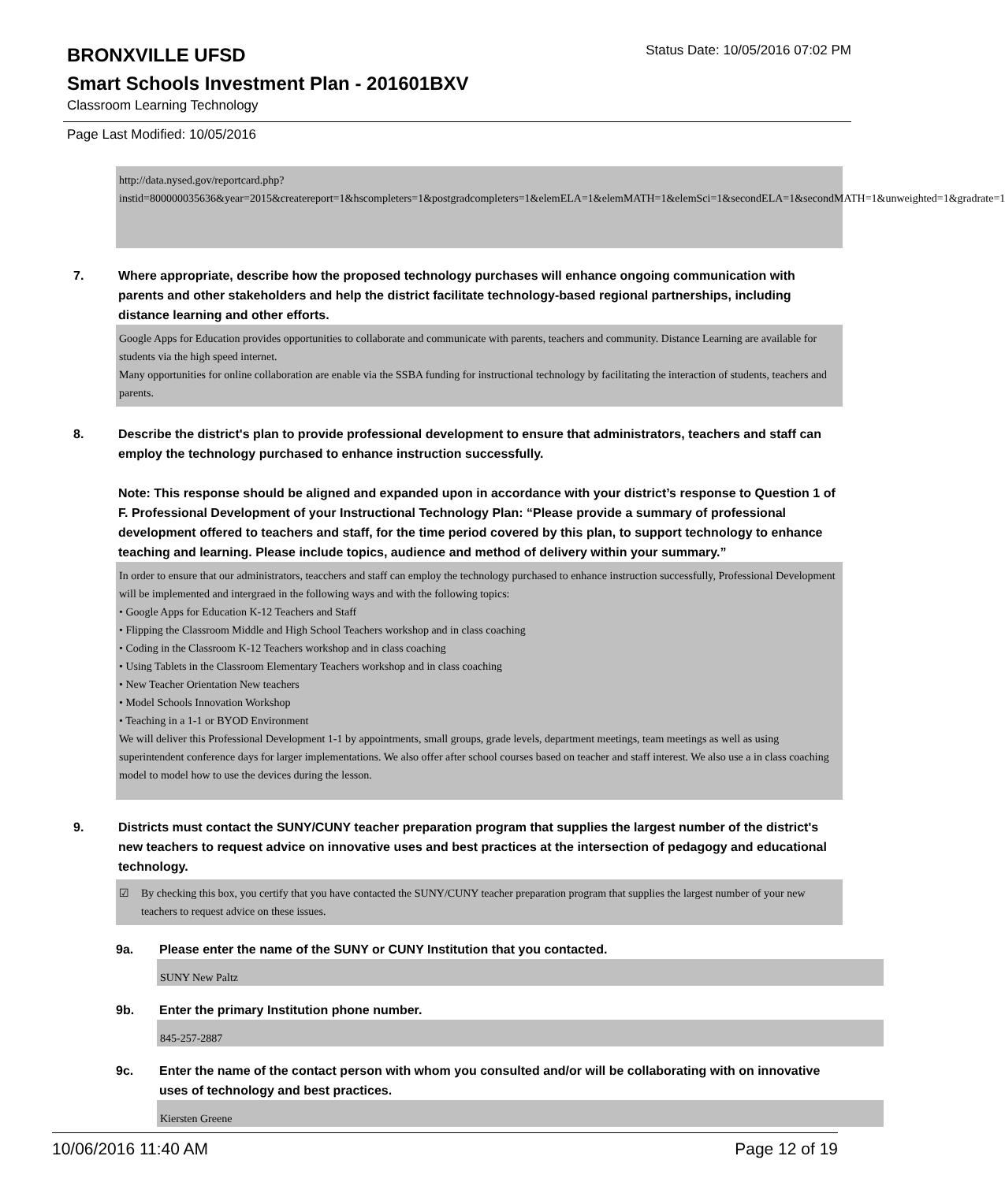BRONXVILLE UFSD
Status Date: 10/05/2016 07:02 PM
Smart Schools Investment Plan - 201601BXV
Classroom Learning Technology
Page Last Modified: 10/05/2016
http://data.nysed.gov/reportcard.php?instid=800000035636&year=2015&createreport=1&hscompleters=1&postgradcompleters=1&elemELA=1&elemMATH=1&elemSci=1&secondELA=1&secondMATH=1&unweighted=1&gradrate=1
7. Where appropriate, describe how the proposed technology purchases will enhance ongoing communication with parents and other stakeholders and help the district facilitate technology-based regional partnerships, including distance learning and other efforts.
Google Apps for Education provides opportunities to collaborate and communicate with parents, teachers and community. Distance Learning are available for students via the high speed internet.
Many opportunities for online collaboration are enable via the SSBA funding for instructional technology by facilitating the interaction of students, teachers and parents.
8. Describe the district's plan to provide professional development to ensure that administrators, teachers and staff can employ the technology purchased to enhance instruction successfully.
Note: This response should be aligned and expanded upon in accordance with your district’s response to Question 1 of F. Professional Development of your Instructional Technology Plan: “Please provide a summary of professional development offered to teachers and staff, for the time period covered by this plan, to support technology to enhance teaching and learning. Please include topics, audience and method of delivery within your summary.”
In order to ensure that our administrators, teacchers and staff can employ the technology purchased to enhance instruction successfully, Professional Development will be implemented and intergraed in the following ways and with the following topics:
• Google Apps for Education K-12 Teachers and Staff
• Flipping the Classroom Middle and High School Teachers workshop and in class coaching
• Coding in the Classroom K-12 Teachers workshop and in class coaching
• Using Tablets in the Classroom Elementary Teachers workshop and in class coaching
• New Teacher Orientation New teachers
• Model Schools Innovation Workshop
• Teaching in a 1-1 or BYOD Environment
We will deliver this Professional Development 1-1 by appointments, small groups, grade levels, department meetings, team meetings as well as using superintendent conference days for larger implementations. We also offer after school courses based on teacher and staff interest. We also use a in class coaching model to model how to use the devices during the lesson.
9. Districts must contact the SUNY/CUNY teacher preparation program that supplies the largest number of the district's new teachers to request advice on innovative uses and best practices at the intersection of pedagogy and educational technology.
☑ By checking this box, you certify that you have contacted the SUNY/CUNY teacher preparation program that supplies the largest number of your new teachers to request advice on these issues.
9a. Please enter the name of the SUNY or CUNY Institution that you contacted.
SUNY New Paltz
9b. Enter the primary Institution phone number.
845-257-2887
9c. Enter the name of the contact person with whom you consulted and/or will be collaborating with on innovative uses of technology and best practices.
Kiersten Greene
10/06/2016 11:40 AM Page 12 of 19